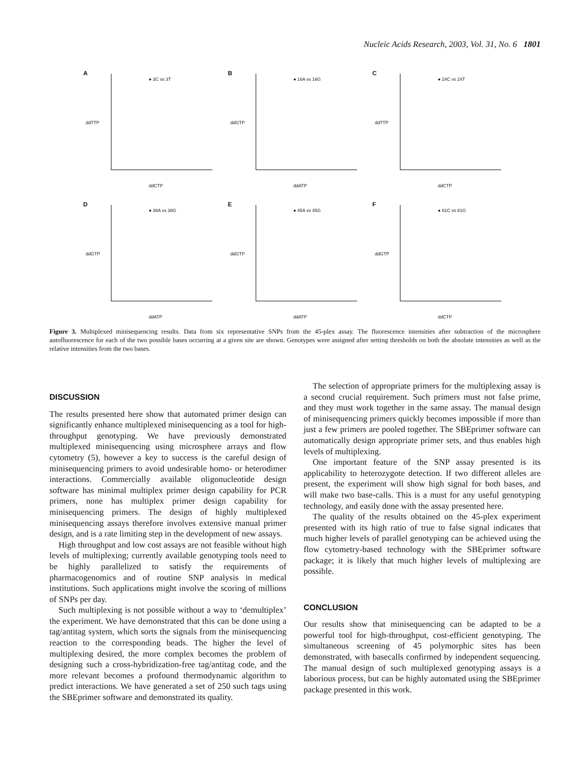Nucleic Acids Research, 2003, Vol. 31, No. 6 1801
A
● 3C vs 3T
ddTTP
ddCTP
B
● 16A vs 16G
ddGTP
ddATP
C
● 24C vs 24T
ddTTP
ddCTP
D
● 38A vs 38G
ddGTP
ddATP
E
● 45A vs 45G
ddGTP
ddATP
F
● 81C vs 81G
ddGTP
ddCTP
Figure 3. Multiplexed minisequencing results. Data from six representative SNPs from the 45-plex assay. The fluorescence intensities after subtraction of the microsphere autofluorescence for each of the two possible bases occurring at a given site are shown. Genotypes were assigned after setting thresholds on both the absolute intensities as well as the relative intensities from the two bases.
DISCUSSION
The results presented here show that automated primer design can significantly enhance multiplexed minisequencing as a tool for high-throughput genotyping. We have previously demonstrated multiplexed minisequencing using microsphere arrays and flow cytometry (5), however a key to success is the careful design of minisequencing primers to avoid undesirable homo- or heterodimer interactions. Commercially available oligonucleotide design software has minimal multiplex primer design capability for PCR primers, none has multiplex primer design capability for minisequencing primers. The design of highly multiplexed minisequencing assays therefore involves extensive manual primer design, and is a rate limiting step in the development of new assays.
High throughput and low cost assays are not feasible without high levels of multiplexing; currently available genotyping tools need to be highly parallelized to satisfy the requirements of pharmacogenomics and of routine SNP analysis in medical institutions. Such applications might involve the scoring of millions of SNPs per day.
Such multiplexing is not possible without a way to ‘demultiplex’ the experiment. We have demonstrated that this can be done using a tag/antitag system, which sorts the signals from the minisequencing reaction to the corresponding beads. The higher the level of multiplexing desired, the more complex becomes the problem of designing such a cross-hybridization-free tag/antitag code, and the more relevant becomes a profound thermodynamic algorithm to predict interactions. We have generated a set of 250 such tags using the SBEprimer software and demonstrated its quality.
The selection of appropriate primers for the multiplexing assay is a second crucial requirement. Such primers must not false prime, and they must work together in the same assay. The manual design of minisequencing primers quickly becomes impossible if more than just a few primers are pooled together. The SBEprimer software can automatically design appropriate primer sets, and thus enables high levels of multiplexing.
One important feature of the SNP assay presented is its applicability to heterozygote detection. If two different alleles are present, the experiment will show high signal for both bases, and will make two base-calls. This is a must for any useful genotyping technology, and easily done with the assay presented here.
The quality of the results obtained on the 45-plex experiment presented with its high ratio of true to false signal indicates that much higher levels of parallel genotyping can be achieved using the flow cytometry-based technology with the SBEprimer software package; it is likely that much higher levels of multiplexing are possible.
CONCLUSION
Our results show that minisequencing can be adapted to be a powerful tool for high-throughput, cost-efficient genotyping. The simultaneous screening of 45 polymorphic sites has been demonstrated, with basecalls confirmed by independent sequencing. The manual design of such multiplexed genotyping assays is a laborious process, but can be highly automated using the SBEprimer package presented in this work.